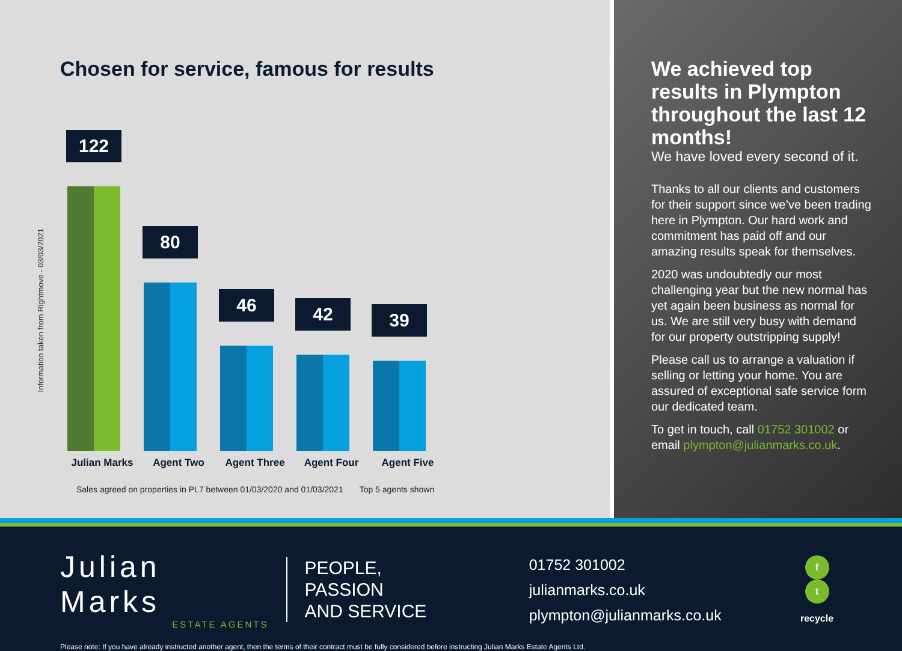Chosen for service, famous for results
Information taken from Rightmove - 03/03/2021
122
80
46
42
39
Julian Marks Agent Two Agent Three Agent Four Agent Five
Sales agreed on properties in PL7 between 01/03/2020 and 01/03/2021 Top 5 agents shown
We achieved top results in Plympton throughout the last 12 months!
We have loved every second of it.
Thanks to all our clients and customers for their support since we’ve been trading here in Plympton. Our hard work and commitment has paid off and our amazing results speak for themselves.
2020 was undoubtedly our most challenging year but the new normal has yet again been business as normal for us. We are still very busy with demand for our property outstripping supply!
Please call us to arrange a valuation if selling or letting your home. You are assured of exceptional safe service form our dedicated team.
To get in touch, call 01752 301002 or email plympton@julianmarks.co.uk.
Julian Marks
ESTATE AGENTS
PEOPLE, PASSION
AND SERVICE
01752 301002 julianmarks.co.uk
plympton@julianmarks.co.uk
f t
recycle
Please note: If you have already instructed another agent, then the terms of their contract must be fully considered before instructing Julian Marks Estate Agents Ltd.